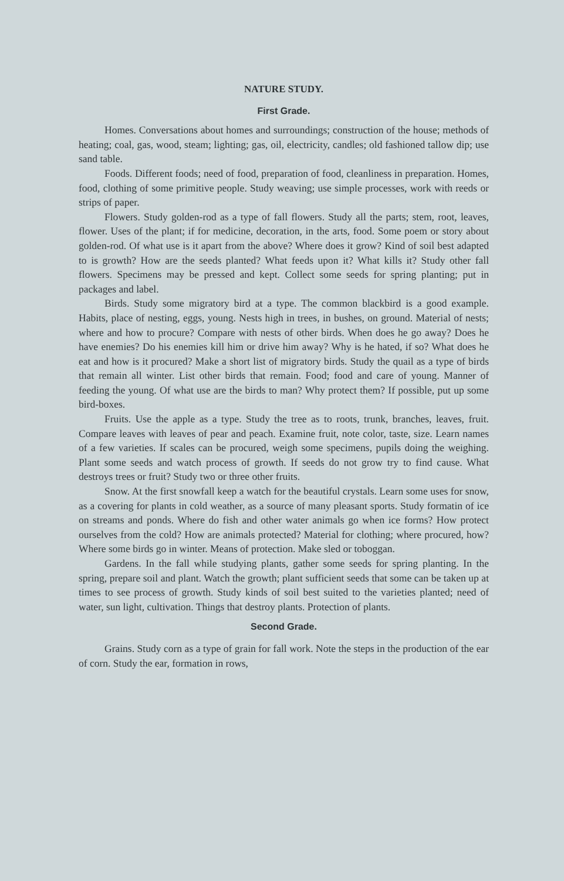NATURE STUDY.
First Grade.
Homes. Conversations about homes and surroundings; construction of the house; methods of heating; coal, gas, wood, steam; lighting; gas, oil, electricity, candles; old fashioned tallow dip; use sand table.
Foods. Different foods; need of food, preparation of food, cleanliness in preparation. Homes, food, clothing of some primitive people. Study weaving; use simple processes, work with reeds or strips of paper.
Flowers. Study golden-rod as a type of fall flowers. Study all the parts; stem, root, leaves, flower. Uses of the plant; if for medicine, decoration, in the arts, food. Some poem or story about golden-rod. Of what use is it apart from the above? Where does it grow? Kind of soil best adapted to is growth? How are the seeds planted? What feeds upon it? What kills it? Study other fall flowers. Specimens may be pressed and kept. Collect some seeds for spring planting; put in packages and label.
Birds. Study some migratory bird at a type. The common blackbird is a good example. Habits, place of nesting, eggs, young. Nests high in trees, in bushes, on ground. Material of nests; where and how to procure? Compare with nests of other birds. When does he go away? Does he have enemies? Do his enemies kill him or drive him away? Why is he hated, if so? What does he eat and how is it procured? Make a short list of migratory birds. Study the quail as a type of birds that remain all winter. List other birds that remain. Food; food and care of young. Manner of feeding the young. Of what use are the birds to man? Why protect them? If possible, put up some bird-boxes.
Fruits. Use the apple as a type. Study the tree as to roots, trunk, branches, leaves, fruit. Compare leaves with leaves of pear and peach. Examine fruit, note color, taste, size. Learn names of a few varieties. If scales can be procured, weigh some specimens, pupils doing the weighing. Plant some seeds and watch process of growth. If seeds do not grow try to find cause. What destroys trees or fruit? Study two or three other fruits.
Snow. At the first snowfall keep a watch for the beautiful crystals. Learn some uses for snow, as a covering for plants in cold weather, as a source of many pleasant sports. Study formatin of ice on streams and ponds. Where do fish and other water animals go when ice forms? How protect ourselves from the cold? How are animals protected? Material for clothing; where procured, how? Where some birds go in winter. Means of protection. Make sled or toboggan.
Gardens. In the fall while studying plants, gather some seeds for spring planting. In the spring, prepare soil and plant. Watch the growth; plant sufficient seeds that some can be taken up at times to see process of growth. Study kinds of soil best suited to the varieties planted; need of water, sun light, cultivation. Things that destroy plants. Protection of plants.
Second Grade.
Grains. Study corn as a type of grain for fall work. Note the steps in the production of the ear of corn. Study the ear, formation in rows,